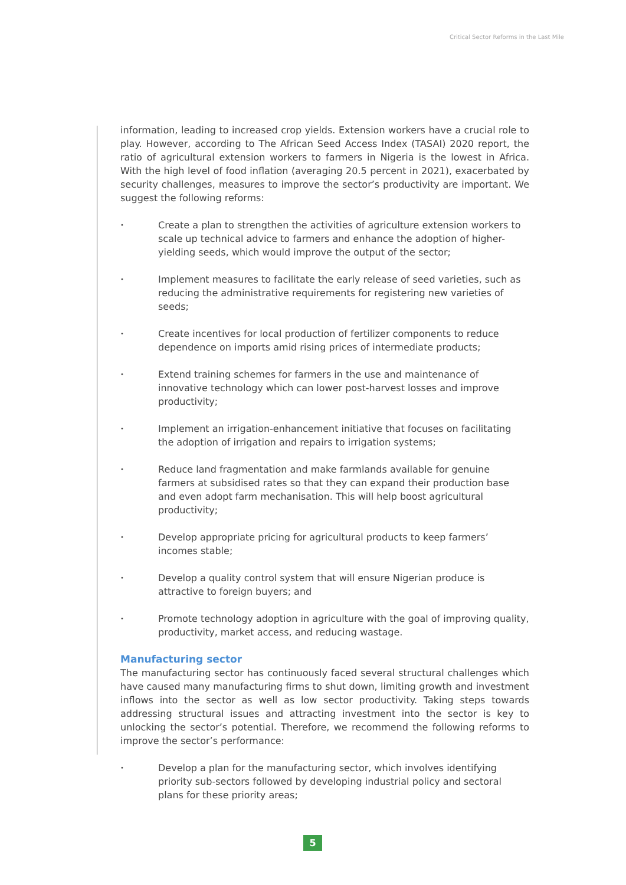Critical Sector Reforms in the Last Mile
information, leading to increased crop yields. Extension workers have a crucial role to play. However, according to The African Seed Access Index (TASAI) 2020 report, the ratio of agricultural extension workers to farmers in Nigeria is the lowest in Africa. With the high level of food inflation (averaging 20.5 percent in 2021), exacerbated by security challenges, measures to improve the sector’s productivity are important. We suggest the following reforms:
• Create a plan to strengthen the activities of agriculture extension workers to scale up technical advice to farmers and enhance the adoption of higher-yielding seeds, which would improve the output of the sector;
• Implement measures to facilitate the early release of seed varieties, such as reducing the administrative requirements for registering new varieties of seeds;
• Create incentives for local production of fertilizer components to reduce dependence on imports amid rising prices of intermediate products;
• Extend training schemes for farmers in the use and maintenance of innovative technology which can lower post-harvest losses and improve productivity;
• Implement an irrigation-enhancement initiative that focuses on facilitating the adoption of irrigation and repairs to irrigation systems;
• Reduce land fragmentation and make farmlands available for genuine farmers at subsidised rates so that they can expand their production base and even adopt farm mechanisation. This will help boost agricultural productivity;
• Develop appropriate pricing for agricultural products to keep farmers’ incomes stable;
• Develop a quality control system that will ensure Nigerian produce is attractive to foreign buyers; and
• Promote technology adoption in agriculture with the goal of improving quality, productivity, market access, and reducing wastage.
Manufacturing sector
The manufacturing sector has continuously faced several structural challenges which have caused many manufacturing firms to shut down, limiting growth and investment inflows into the sector as well as low sector productivity. Taking steps towards addressing structural issues and attracting investment into the sector is key to unlocking the sector’s potential. Therefore, we recommend the following reforms to improve the sector’s performance:
• Develop a plan for the manufacturing sector, which involves identifying priority sub-sectors followed by developing industrial policy and sectoral plans for these priority areas;
5